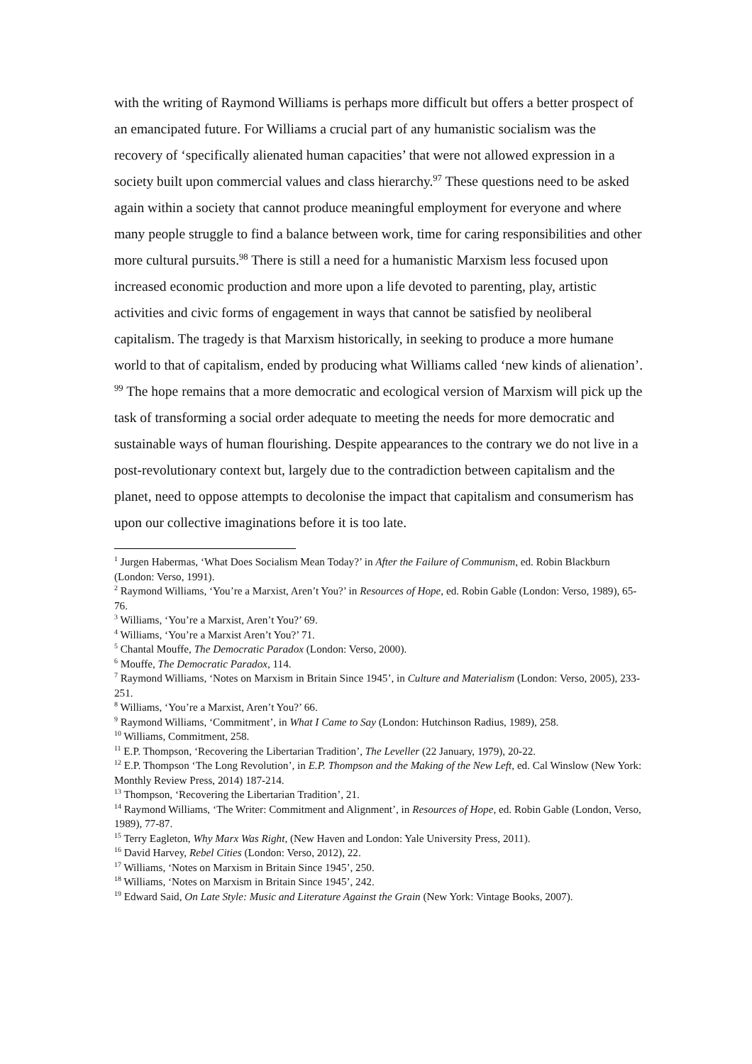with the writing of Raymond Williams is perhaps more difficult but offers a better prospect of an emancipated future. For Williams a crucial part of any humanistic socialism was the recovery of ‘specifically alienated human capacities’ that were not allowed expression in a society built upon commercial values and class hierarchy.<sup>97</sup> These questions need to be asked again within a society that cannot produce meaningful employment for everyone and where many people struggle to find a balance between work, time for caring responsibilities and other more cultural pursuits.<sup>98</sup> There is still a need for a humanistic Marxism less focused upon increased economic production and more upon a life devoted to parenting, play, artistic activities and civic forms of engagement in ways that cannot be satisfied by neoliberal capitalism. The tragedy is that Marxism historically, in seeking to produce a more humane world to that of capitalism, ended by producing what Williams called ‘new kinds of alienation’. <sup>99</sup> The hope remains that a more democratic and ecological version of Marxism will pick up the task of transforming a social order adequate to meeting the needs for more democratic and sustainable ways of human flourishing. Despite appearances to the contrary we do not live in a post-revolutionary context but, largely due to the contradiction between capitalism and the planet, need to oppose attempts to decolonise the impact that capitalism and consumerism has upon our collective imaginations before it is too late.
<sup>1</sup> Jurgen Habermas, ‘What Does Socialism Mean Today?’ in After the Failure of Communism, ed. Robin Blackburn (London: Verso, 1991).
<sup>2</sup> Raymond Williams, ‘You’re a Marxist, Aren’t You?’ in Resources of Hope, ed. Robin Gable (London: Verso, 1989), 65-76.
<sup>3</sup> Williams, ‘You’re a Marxist, Aren’t You?’ 69.
<sup>4</sup> Williams, ‘You’re a Marxist Aren’t You?’ 71.
<sup>5</sup> Chantal Mouffe, The Democratic Paradox (London: Verso, 2000).
<sup>6</sup> Mouffe, The Democratic Paradox, 114.
<sup>7</sup> Raymond Williams, ‘Notes on Marxism in Britain Since 1945’, in Culture and Materialism (London: Verso, 2005), 233-251.
<sup>8</sup> Williams, ‘You’re a Marxist, Aren’t You?’ 66.
<sup>9</sup> Raymond Williams, ‘Commitment’, in What I Came to Say (London: Hutchinson Radius, 1989), 258.
<sup>10</sup> Williams, Commitment, 258.
<sup>11</sup> E.P. Thompson, ‘Recovering the Libertarian Tradition’, The Leveller (22 January, 1979), 20-22.
<sup>12</sup> E.P. Thompson ‘The Long Revolution’, in E.P. Thompson and the Making of the New Left, ed. Cal Winslow (New York: Monthly Review Press, 2014) 187-214.
<sup>13</sup> Thompson, ‘Recovering the Libertarian Tradition’, 21.
<sup>14</sup> Raymond Williams, ‘The Writer: Commitment and Alignment’, in Resources of Hope, ed. Robin Gable (London, Verso, 1989), 77-87.
<sup>15</sup> Terry Eagleton, Why Marx Was Right, (New Haven and London: Yale University Press, 2011).
<sup>16</sup> David Harvey, Rebel Cities (London: Verso, 2012), 22.
<sup>17</sup> Williams, ‘Notes on Marxism in Britain Since 1945’, 250.
<sup>18</sup> Williams, ‘Notes on Marxism in Britain Since 1945’, 242.
<sup>19</sup> Edward Said, On Late Style: Music and Literature Against the Grain (New York: Vintage Books, 2007).